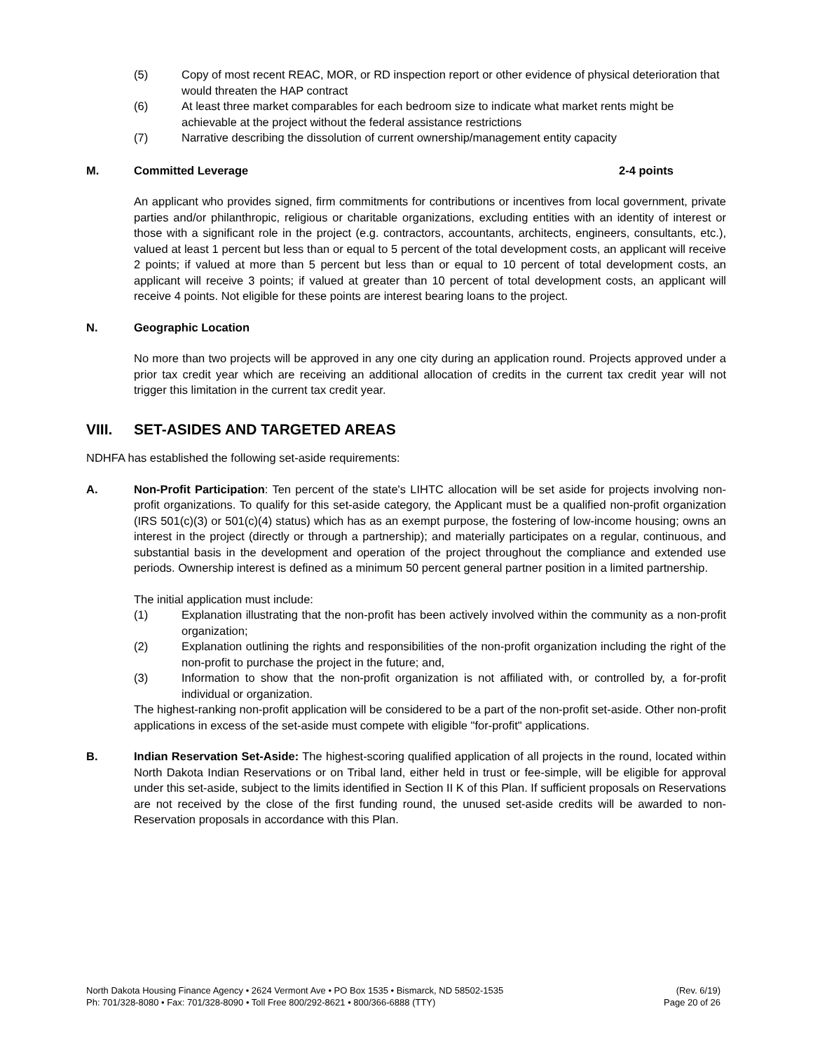(5) Copy of most recent REAC, MOR, or RD inspection report or other evidence of physical deterioration that would threaten the HAP contract
(6) At least three market comparables for each bedroom size to indicate what market rents might be achievable at the project without the federal assistance restrictions
(7) Narrative describing the dissolution of current ownership/management entity capacity
M. Committed Leverage 2-4 points
An applicant who provides signed, firm commitments for contributions or incentives from local government, private parties and/or philanthropic, religious or charitable organizations, excluding entities with an identity of interest or those with a significant role in the project (e.g. contractors, accountants, architects, engineers, consultants, etc.), valued at least 1 percent but less than or equal to 5 percent of the total development costs, an applicant will receive 2 points; if valued at more than 5 percent but less than or equal to 10 percent of total development costs, an applicant will receive 3 points; if valued at greater than 10 percent of total development costs, an applicant will receive 4 points. Not eligible for these points are interest bearing loans to the project.
N. Geographic Location
No more than two projects will be approved in any one city during an application round. Projects approved under a prior tax credit year which are receiving an additional allocation of credits in the current tax credit year will not trigger this limitation in the current tax credit year.
VIII. SET-ASIDES AND TARGETED AREAS
NDHFA has established the following set-aside requirements:
A. Non-Profit Participation: Ten percent of the state's LIHTC allocation will be set aside for projects involving non-profit organizations. To qualify for this set-aside category, the Applicant must be a qualified non-profit organization (IRS 501(c)(3) or 501(c)(4) status) which has as an exempt purpose, the fostering of low-income housing; owns an interest in the project (directly or through a partnership); and materially participates on a regular, continuous, and substantial basis in the development and operation of the project throughout the compliance and extended use periods. Ownership interest is defined as a minimum 50 percent general partner position in a limited partnership.
The initial application must include:
(1) Explanation illustrating that the non-profit has been actively involved within the community as a non-profit organization;
(2) Explanation outlining the rights and responsibilities of the non-profit organization including the right of the non-profit to purchase the project in the future; and,
(3) Information to show that the non-profit organization is not affiliated with, or controlled by, a for-profit individual or organization.
The highest-ranking non-profit application will be considered to be a part of the non-profit set-aside. Other non-profit applications in excess of the set-aside must compete with eligible "for-profit" applications.
B. Indian Reservation Set-Aside: The highest-scoring qualified application of all projects in the round, located within North Dakota Indian Reservations or on Tribal land, either held in trust or fee-simple, will be eligible for approval under this set-aside, subject to the limits identified in Section II K of this Plan. If sufficient proposals on Reservations are not received by the close of the first funding round, the unused set-aside credits will be awarded to non-Reservation proposals in accordance with this Plan.
North Dakota Housing Finance Agency • 2624 Vermont Ave • PO Box 1535 • Bismarck, ND 58502-1535
Ph: 701/328-8080 • Fax: 701/328-8090 • Toll Free 800/292-8621 • 800/366-6888 (TTY)
(Rev. 6/19)
Page 20 of 26